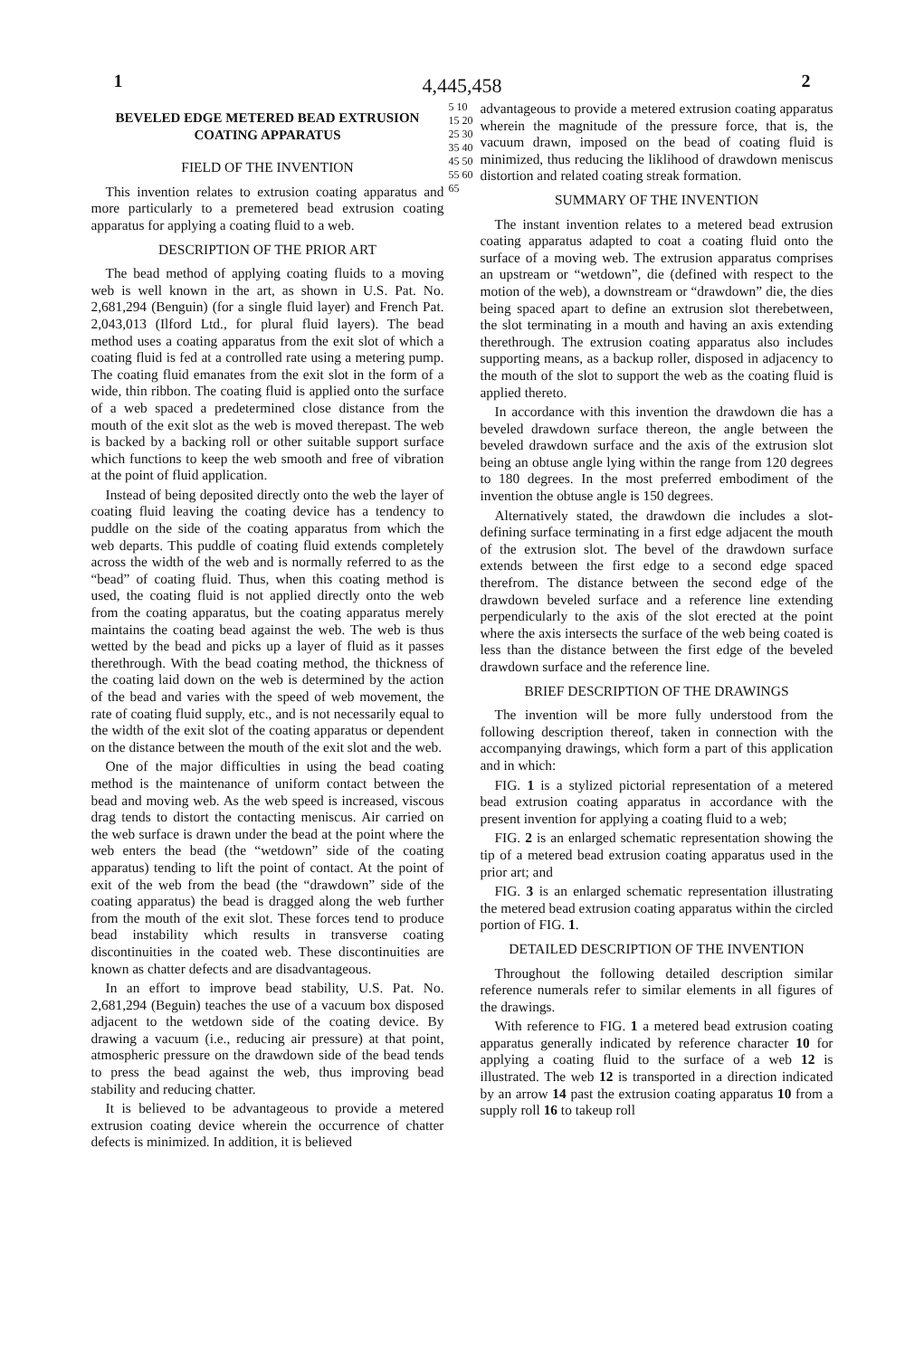4,445,458
1 2
BEVELED EDGE METERED BEAD EXTRUSION COATING APPARATUS
FIELD OF THE INVENTION
This invention relates to extrusion coating apparatus and more particularly to a premetered bead extrusion coating apparatus for applying a coating fluid to a web.
DESCRIPTION OF THE PRIOR ART
The bead method of applying coating fluids to a moving web is well known in the art, as shown in U.S. Pat. No. 2,681,294 (Benguin) (for a single fluid layer) and French Pat. 2,043,013 (Ilford Ltd., for plural fluid layers). The bead method uses a coating apparatus from the exit slot of which a coating fluid is fed at a controlled rate using a metering pump. The coating fluid emanates from the exit slot in the form of a wide, thin ribbon. The coating fluid is applied onto the surface of a web spaced a predetermined close distance from the mouth of the exit slot as the web is moved therepast. The web is backed by a backing roll or other suitable support surface which functions to keep the web smooth and free of vibration at the point of fluid application.
Instead of being deposited directly onto the web the layer of coating fluid leaving the coating device has a tendency to puddle on the side of the coating apparatus from which the web departs. This puddle of coating fluid extends completely across the width of the web and is normally referred to as the “bead” of coating fluid. Thus, when this coating method is used, the coating fluid is not applied directly onto the web from the coating apparatus, but the coating apparatus merely maintains the coating bead against the web. The web is thus wetted by the bead and picks up a layer of fluid as it passes therethrough. With the bead coating method, the thickness of the coating laid down on the web is determined by the action of the bead and varies with the speed of web movement, the rate of coating fluid supply, etc., and is not necessarily equal to the width of the exit slot of the coating apparatus or dependent on the distance between the mouth of the exit slot and the web.
One of the major difficulties in using the bead coating method is the maintenance of uniform contact between the bead and moving web. As the web speed is increased, viscous drag tends to distort the contacting meniscus. Air carried on the web surface is drawn under the bead at the point where the web enters the bead (the “wetdown” side of the coating apparatus) tending to lift the point of contact. At the point of exit of the web from the bead (the “drawdown” side of the coating apparatus) the bead is dragged along the web further from the mouth of the exit slot. These forces tend to produce bead instability which results in transverse coating discontinuities in the coated web. These discontinuities are known as chatter defects and are disadvantageous.
In an effort to improve bead stability, U.S. Pat. No. 2,681,294 (Beguin) teaches the use of a vacuum box disposed adjacent to the wetdown side of the coating device. By drawing a vacuum (i.e., reducing air pressure) at that point, atmospheric pressure on the drawdown side of the bead tends to press the bead against the web, thus improving bead stability and reducing chatter.
It is believed to be advantageous to provide a metered extrusion coating device wherein the occurrence of chatter defects is minimized. In addition, it is believed
5 10 15 20 25 30 35 40 45 50 55 60 65
advantageous to provide a metered extrusion coating apparatus wherein the magnitude of the pressure force, that is, the vacuum drawn, imposed on the bead of coating fluid is minimized, thus reducing the liklihood of drawdown meniscus distortion and related coating streak formation.
SUMMARY OF THE INVENTION
The instant invention relates to a metered bead extrusion coating apparatus adapted to coat a coating fluid onto the surface of a moving web. The extrusion apparatus comprises an upstream or “wetdown”, die (defined with respect to the motion of the web), a downstream or “drawdown” die, the dies being spaced apart to define an extrusion slot therebetween, the slot terminating in a mouth and having an axis extending therethrough. The extrusion coating apparatus also includes supporting means, as a backup roller, disposed in adjacency to the mouth of the slot to support the web as the coating fluid is applied thereto.
In accordance with this invention the drawdown die has a beveled drawdown surface thereon, the angle between the beveled drawdown surface and the axis of the extrusion slot being an obtuse angle lying within the range from 120 degrees to 180 degrees. In the most preferred embodiment of the invention the obtuse angle is 150 degrees.
Alternatively stated, the drawdown die includes a slot-defining surface terminating in a first edge adjacent the mouth of the extrusion slot. The bevel of the drawdown surface extends between the first edge to a second edge spaced therefrom. The distance between the second edge of the drawdown beveled surface and a reference line extending perpendicularly to the axis of the slot erected at the point where the axis intersects the surface of the web being coated is less than the distance between the first edge of the beveled drawdown surface and the reference line.
BRIEF DESCRIPTION OF THE DRAWINGS
The invention will be more fully understood from the following description thereof, taken in connection with the accompanying drawings, which form a part of this application and in which:
FIG. 1 is a stylized pictorial representation of a metered bead extrusion coating apparatus in accordance with the present invention for applying a coating fluid to a web;
FIG. 2 is an enlarged schematic representation showing the tip of a metered bead extrusion coating apparatus used in the prior art; and
FIG. 3 is an enlarged schematic representation illustrating the metered bead extrusion coating apparatus within the circled portion of FIG. 1.
DETAILED DESCRIPTION OF THE INVENTION
Throughout the following detailed description similar reference numerals refer to similar elements in all figures of the drawings.
With reference to FIG. 1 a metered bead extrusion coating apparatus generally indicated by reference character 10 for applying a coating fluid to the surface of a web 12 is illustrated. The web 12 is transported in a direction indicated by an arrow 14 past the extrusion coating apparatus 10 from a supply roll 16 to takeup roll